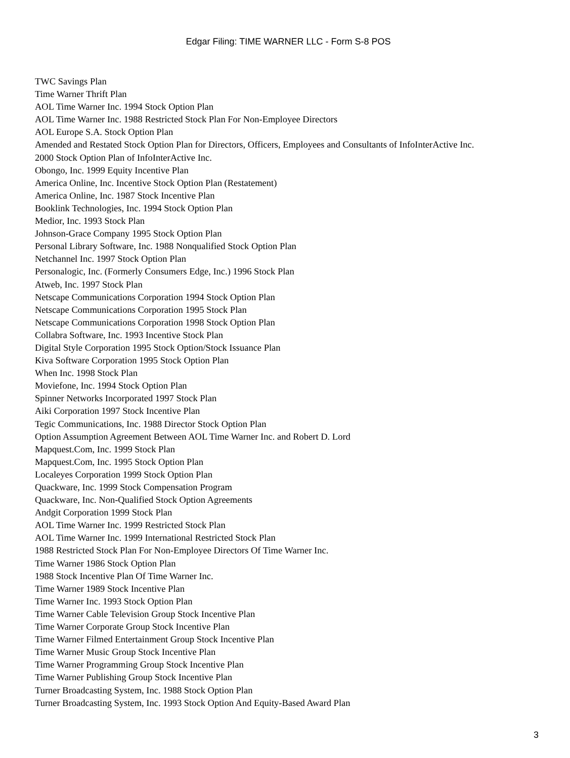Edgar Filing: TIME WARNER LLC - Form S-8 POS
TWC Savings Plan
Time Warner Thrift Plan
AOL Time Warner Inc. 1994 Stock Option Plan
AOL Time Warner Inc. 1988 Restricted Stock Plan For Non-Employee Directors
AOL Europe S.A. Stock Option Plan
Amended and Restated Stock Option Plan for Directors, Officers, Employees and Consultants of InfoInterActive Inc.
2000 Stock Option Plan of InfoInterActive Inc.
Obongo, Inc. 1999 Equity Incentive Plan
America Online, Inc. Incentive Stock Option Plan (Restatement)
America Online, Inc. 1987 Stock Incentive Plan
Booklink Technologies, Inc. 1994 Stock Option Plan
Medior, Inc. 1993 Stock Plan
Johnson-Grace Company 1995 Stock Option Plan
Personal Library Software, Inc. 1988 Nonqualified Stock Option Plan
Netchannel Inc. 1997 Stock Option Plan
Personalogic, Inc. (Formerly Consumers Edge, Inc.) 1996 Stock Plan
Atweb, Inc. 1997 Stock Plan
Netscape Communications Corporation 1994 Stock Option Plan
Netscape Communications Corporation 1995 Stock Plan
Netscape Communications Corporation 1998 Stock Option Plan
Collabra Software, Inc. 1993 Incentive Stock Plan
Digital Style Corporation 1995 Stock Option/Stock Issuance Plan
Kiva Software Corporation 1995 Stock Option Plan
When Inc. 1998 Stock Plan
Moviefone, Inc. 1994 Stock Option Plan
Spinner Networks Incorporated 1997 Stock Plan
Aiki Corporation 1997 Stock Incentive Plan
Tegic Communications, Inc. 1988 Director Stock Option Plan
Option Assumption Agreement Between AOL Time Warner Inc. and Robert D. Lord
Mapquest.Com, Inc. 1999 Stock Plan
Mapquest.Com, Inc. 1995 Stock Option Plan
Localeyes Corporation 1999 Stock Option Plan
Quackware, Inc. 1999 Stock Compensation Program
Quackware, Inc. Non-Qualified Stock Option Agreements
Andgit Corporation 1999 Stock Plan
AOL Time Warner Inc. 1999 Restricted Stock Plan
AOL Time Warner Inc. 1999 International Restricted Stock Plan
1988 Restricted Stock Plan For Non-Employee Directors Of Time Warner Inc.
Time Warner 1986 Stock Option Plan
1988 Stock Incentive Plan Of Time Warner Inc.
Time Warner 1989 Stock Incentive Plan
Time Warner Inc. 1993 Stock Option Plan
Time Warner Cable Television Group Stock Incentive Plan
Time Warner Corporate Group Stock Incentive Plan
Time Warner Filmed Entertainment Group Stock Incentive Plan
Time Warner Music Group Stock Incentive Plan
Time Warner Programming Group Stock Incentive Plan
Time Warner Publishing Group Stock Incentive Plan
Turner Broadcasting System, Inc. 1988 Stock Option Plan
Turner Broadcasting System, Inc. 1993 Stock Option And Equity-Based Award Plan
3